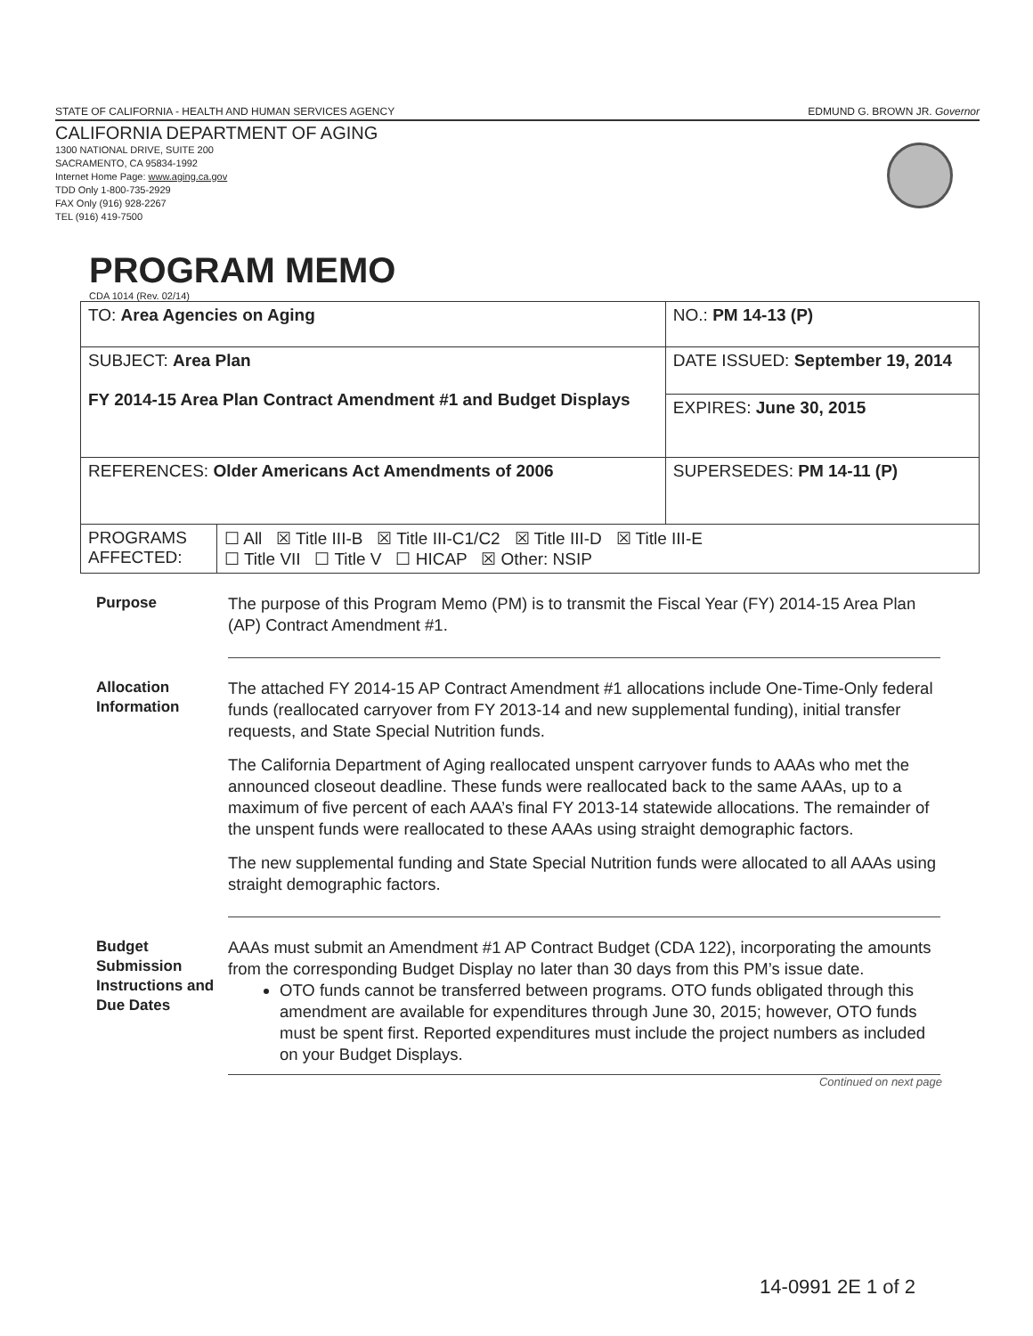STATE OF CALIFORNIA - HEALTH AND HUMAN SERVICES AGENCY EDMUND G. BROWN JR. Governor
CALIFORNIA DEPARTMENT OF AGING
1300 NATIONAL DRIVE, SUITE 200
SACRAMENTO, CA 95834-1992
Internet Home Page: www.aging.ca.gov
TDD Only 1-800-735-2929
FAX Only (916) 928-2267
TEL (916) 419-7500
PROGRAM MEMO
CDA 1014 (Rev. 02/14)
| TO: Area Agencies on Aging | | NO.: PM 14-13 (P) |
| SUBJECT: Area Plan FY 2014-15 Area Plan Contract Amendment #1 and Budget Displays | | DATE ISSUED: September 19, 2014 EXPIRES: June 30, 2015 |
| REFERENCES: Older Americans Act Amendments of 2006 | | SUPERSEDES: PM 14-11 (P) |
| PROGRAMS AFFECTED: | ☐ All ☒ Title III-B ☒ Title III-C1/C2 ☒ Title III-D ☒ Title III-E ☐ Title VII ☐ Title V ☐ HICAP ☒ Other: NSIP | |
Purpose
The purpose of this Program Memo (PM) is to transmit the Fiscal Year (FY) 2014-15 Area Plan (AP) Contract Amendment #1.
Allocation Information
The attached FY 2014-15 AP Contract Amendment #1 allocations include One-Time-Only federal funds (reallocated carryover from FY 2013-14 and new supplemental funding), initial transfer requests, and State Special Nutrition funds.
The California Department of Aging reallocated unspent carryover funds to AAAs who met the announced closeout deadline. These funds were reallocated back to the same AAAs, up to a maximum of five percent of each AAA’s final FY 2013-14 statewide allocations. The remainder of the unspent funds were reallocated to these AAAs using straight demographic factors.
The new supplemental funding and State Special Nutrition funds were allocated to all AAAs using straight demographic factors.
Budget Submission Instructions and
Due Dates
AAAs must submit an Amendment #1 AP Contract Budget (CDA 122), incorporating the amounts from the corresponding Budget Display no later than 30 days from this PM’s issue date.
OTO funds cannot be transferred between programs. OTO funds obligated through this amendment are available for expenditures through June 30, 2015; however, OTO funds must be spent first. Reported expenditures must include the project numbers as included on your Budget Displays.
Continued on next page
14-0991 2E 1 of 2